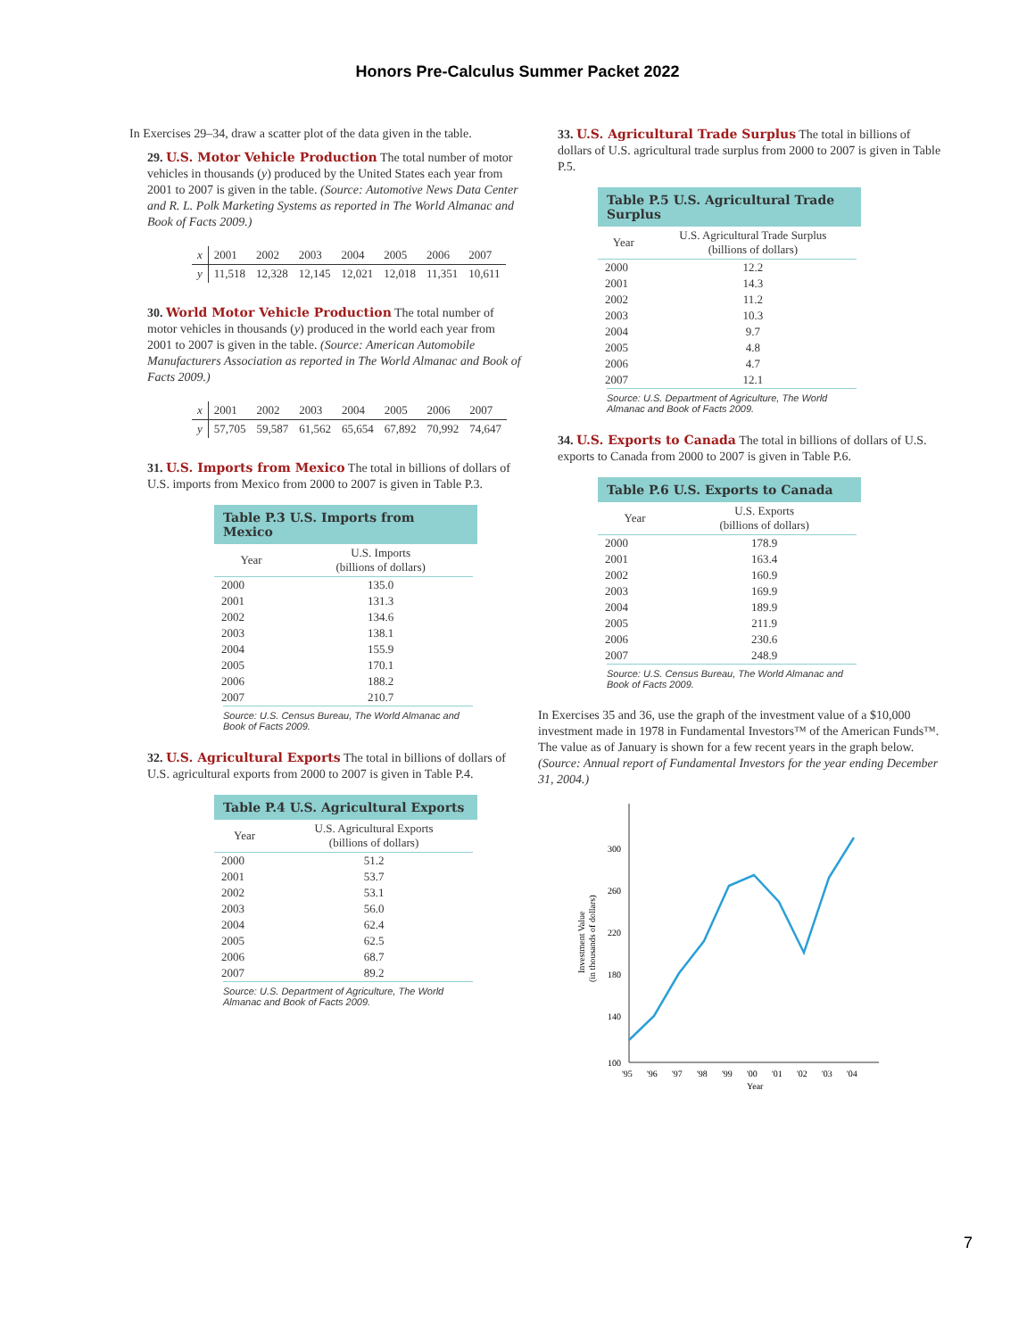Honors Pre-Calculus Summer Packet 2022
In Exercises 29–34, draw a scatter plot of the data given in the table.
29. U.S. Motor Vehicle Production The total number of motor vehicles in thousands (y) produced by the United States each year from 2001 to 2007 is given in the table. (Source: Automotive News Data Center and R. L. Polk Marketing Systems as reported in The World Almanac and Book of Facts 2009.)
| x | 2001 | 2002 | 2003 | 2004 | 2005 | 2006 | 2007 |
| y | 11,518 | 12,328 | 12,145 | 12,021 | 12,018 | 11,351 | 10,611 |
30. World Motor Vehicle Production The total number of motor vehicles in thousands (y) produced in the world each year from 2001 to 2007 is given in the table. (Source: American Automobile Manufacturers Association as reported in The World Almanac and Book of Facts 2009.)
| x | 2001 | 2002 | 2003 | 2004 | 2005 | 2006 | 2007 |
| y | 57,705 | 59,587 | 61,562 | 65,654 | 67,892 | 70,992 | 74,647 |
31. U.S. Imports from Mexico The total in billions of dollars of U.S. imports from Mexico from 2000 to 2007 is given in Table P.3.
Table P.3 U.S. Imports from Mexico
| Year | U.S. Imports (billions of dollars) |
| --- | --- |
| 2000 | 135.0 |
| 2001 | 131.3 |
| 2002 | 134.6 |
| 2003 | 138.1 |
| 2004 | 155.9 |
| 2005 | 170.1 |
| 2006 | 188.2 |
| 2007 | 210.7 |
Source: U.S. Census Bureau, The World Almanac and Book of Facts 2009.
32. U.S. Agricultural Exports The total in billions of dollars of U.S. agricultural exports from 2000 to 2007 is given in Table P.4.
Table P.4 U.S. Agricultural Exports
| Year | U.S. Agricultural Exports (billions of dollars) |
| --- | --- |
| 2000 | 51.2 |
| 2001 | 53.7 |
| 2002 | 53.1 |
| 2003 | 56.0 |
| 2004 | 62.4 |
| 2005 | 62.5 |
| 2006 | 68.7 |
| 2007 | 89.2 |
Source: U.S. Department of Agriculture, The World Almanac and Book of Facts 2009.
33. U.S. Agricultural Trade Surplus The total in billions of dollars of U.S. agricultural trade surplus from 2000 to 2007 is given in Table P.5.
Table P.5 U.S. Agricultural Trade Surplus
| Year | U.S. Agricultural Trade Surplus (billions of dollars) |
| --- | --- |
| 2000 | 12.2 |
| 2001 | 14.3 |
| 2002 | 11.2 |
| 2003 | 10.3 |
| 2004 | 9.7 |
| 2005 | 4.8 |
| 2006 | 4.7 |
| 2007 | 12.1 |
Source: U.S. Department of Agriculture, The World Almanac and Book of Facts 2009.
34. U.S. Exports to Canada The total in billions of dollars of U.S. exports to Canada from 2000 to 2007 is given in Table P.6.
Table P.6 U.S. Exports to Canada
| Year | U.S. Exports (billions of dollars) |
| --- | --- |
| 2000 | 178.9 |
| 2001 | 163.4 |
| 2002 | 160.9 |
| 2003 | 169.9 |
| 2004 | 189.9 |
| 2005 | 211.9 |
| 2006 | 230.6 |
| 2007 | 248.9 |
Source: U.S. Census Bureau, The World Almanac and Book of Facts 2009.
In Exercises 35 and 36, use the graph of the investment value of a $10,000 investment made in 1978 in Fundamental Investors™ of the American Funds™. The value as of January is shown for a few recent years in the graph below. (Source: Annual report of Fundamental Investors for the year ending December 31, 2004.)
300
260
220
180
140
100
Investment Value
(in thousands of dollars)
'95
'96
'97
'98
'99
'00
'01
'02
'03
'04
Year
7